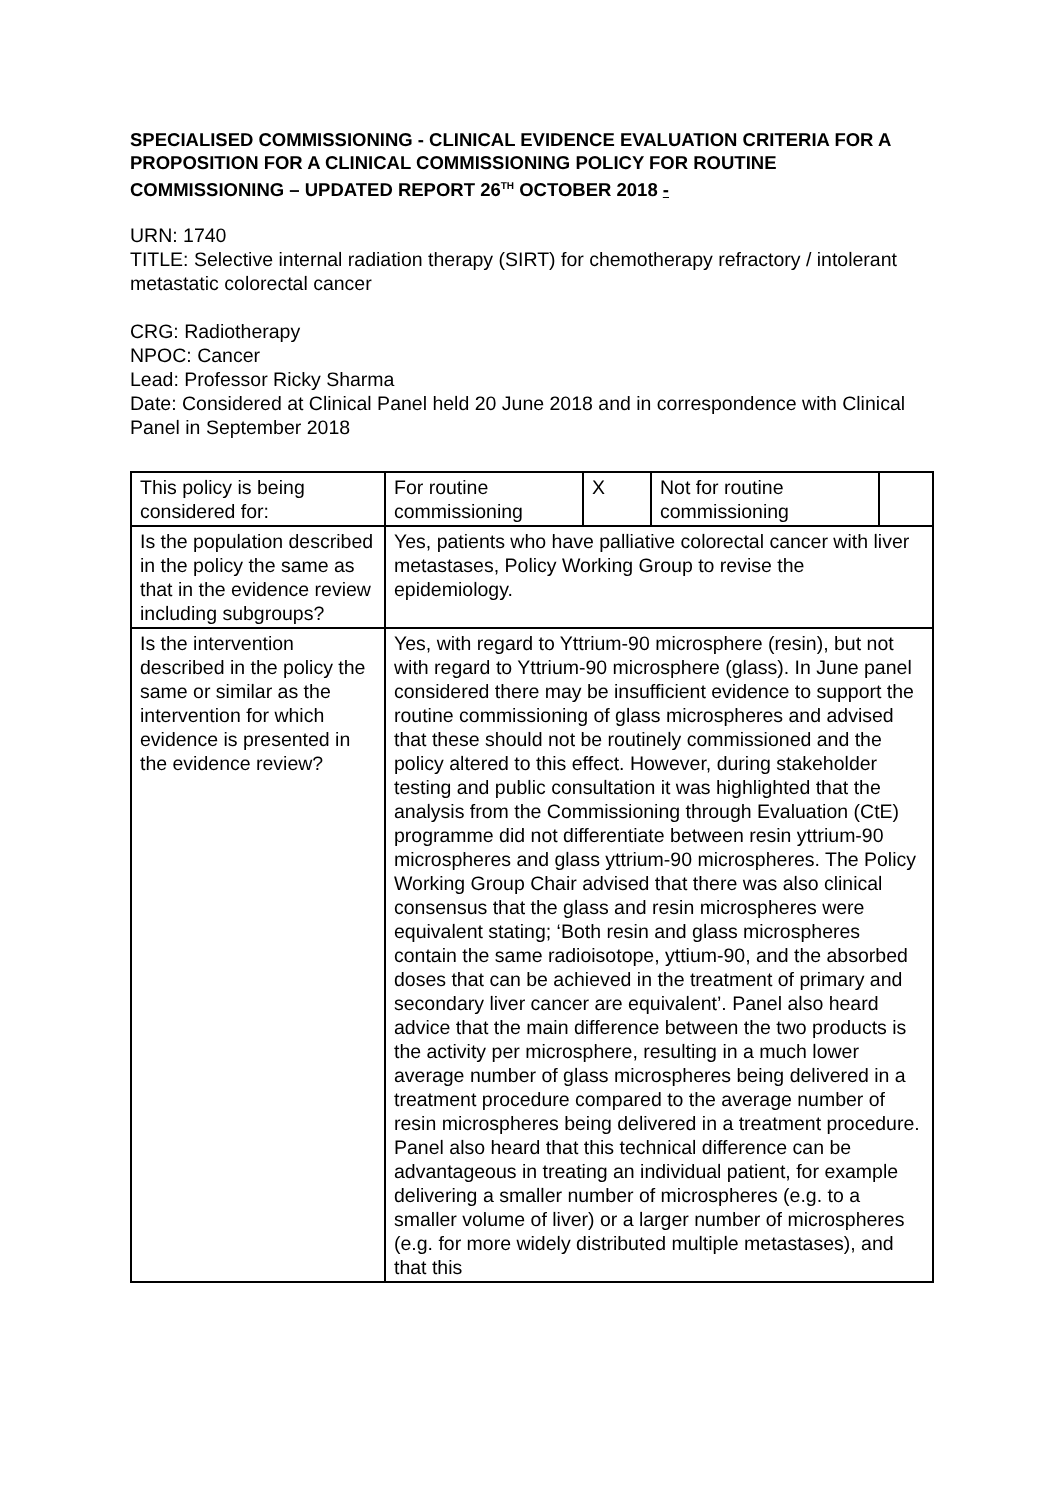SPECIALISED COMMISSIONING - CLINICAL EVIDENCE EVALUATION CRITERIA FOR A PROPOSITION FOR A CLINICAL COMMISSIONING POLICY FOR ROUTINE COMMISSIONING – UPDATED REPORT 26<sup>TH</sup> OCTOBER 2018 -
URN: 1740
TITLE: Selective internal radiation therapy (SIRT) for chemotherapy refractory / intolerant metastatic colorectal cancer
CRG: Radiotherapy
NPOC: Cancer
Lead: Professor Ricky Sharma
Date: Considered at Clinical Panel held 20 June 2018 and in correspondence with Clinical Panel in September 2018
| This policy is being considered for: | For routine commissioning | X | Not for routine commissioning | |
| Is the population described in the policy the same as that in the evidence review including subgroups? | Yes, patients who have palliative colorectal cancer with liver metastases, Policy Working Group to revise the epidemiology. | | | |
| Is the intervention described in the policy the same or similar as the intervention for which evidence is presented in the evidence review? | Yes, with regard to Yttrium-90 microsphere (resin), but not with regard to Yttrium-90 microsphere (glass). In June panel considered there may be insufficient evidence to support the routine commissioning of glass microspheres and advised that these should not be routinely commissioned and the policy altered to this effect. However, during stakeholder testing and public consultation it was highlighted that the analysis from the Commissioning through Evaluation (CtE) programme did not differentiate between resin yttrium-90 microspheres and glass yttrium-90 microspheres. The Policy Working Group Chair advised that there was also clinical consensus that the glass and resin microspheres were equivalent stating; ‘Both resin and glass microspheres contain the same radioisotope, yttium-90, and the absorbed doses that can be achieved in the treatment of primary and secondary liver cancer are equivalent’. Panel also heard advice that the main difference between the two products is the activity per microsphere, resulting in a much lower average number of glass microspheres being delivered in a treatment procedure compared to the average number of resin microspheres being delivered in a treatment procedure. Panel also heard that this technical difference can be advantageous in treating an individual patient, for example delivering a smaller number of microspheres (e.g. to a smaller volume of liver) or a larger number of microspheres (e.g. for more widely distributed multiple metastases), and that this | | | |